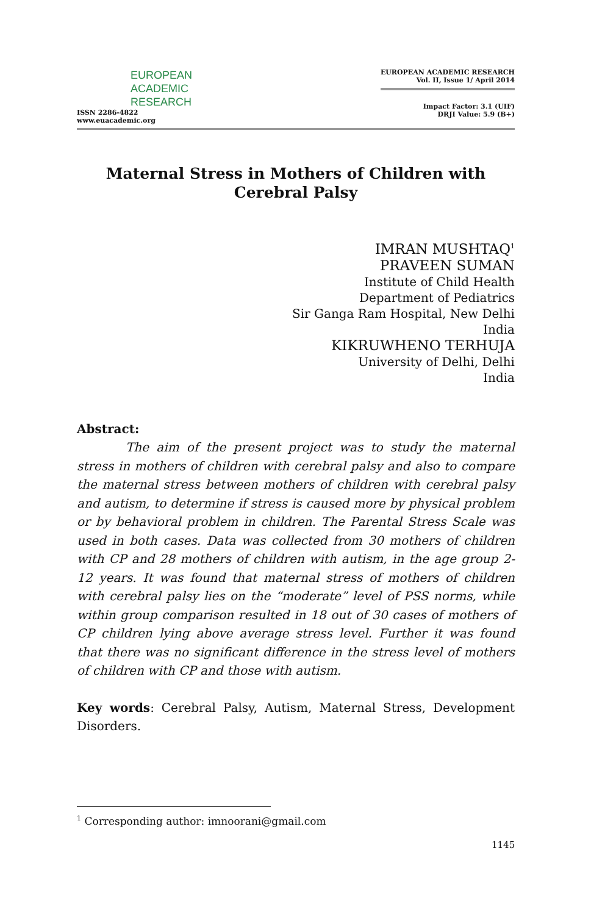EUROPEAN
ACADEMIC
RESEARCH
ISSN 2286-4822
www.euacademic.org
EUROPEAN ACADEMIC RESEARCH
Vol. II, Issue 1/ April 2014
Impact Factor: 3.1 (UIF)
DRJI Value: 5.9 (B+)
Maternal Stress in Mothers of Children with Cerebral Palsy
IMRAN MUSHTAQ<sup>1</sup>
PRAVEEN SUMAN
Institute of Child Health
Department of Pediatrics
Sir Ganga Ram Hospital, New Delhi
India
KIKRUWHENO TERHUJA
University of Delhi, Delhi
India
Abstract:
The aim of the present project was to study the maternal stress in mothers of children with cerebral palsy and also to compare the maternal stress between mothers of children with cerebral palsy and autism, to determine if stress is caused more by physical problem or by behavioral problem in children. The Parental Stress Scale was used in both cases. Data was collected from 30 mothers of children with CP and 28 mothers of children with autism, in the age group 2-12 years. It was found that maternal stress of mothers of children with cerebral palsy lies on the “moderate” level of PSS norms, while within group comparison resulted in 18 out of 30 cases of mothers of CP children lying above average stress level. Further it was found that there was no significant difference in the stress level of mothers of children with CP and those with autism.
Key words: Cerebral Palsy, Autism, Maternal Stress, Development Disorders.
<sup>1</sup> Corresponding author: imnoorani@gmail.com
1145